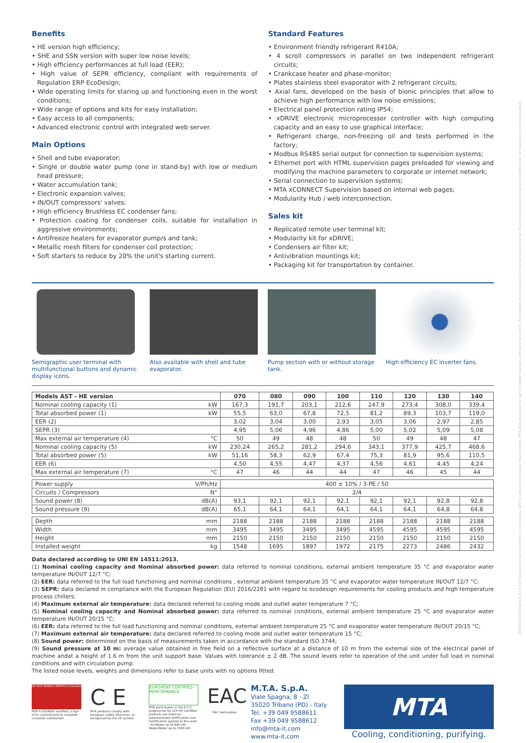5050FC9CY001AA ed. 12-17 | The data contained herein is not binding. With a view to continuous improvement, MTA SpA reserves the right to make changes without prior notice. The images of the products in the document are for illustrative purposes only and therefore do not have any contractual value.
Benefits
• HE version high efficiency;
• SHE and SSN version with super low noise levels;
• High efficiency performances at full load (EER);
• High value of SEPR efficiency, compliant with requirements of Regulation ERP EcoDesign;
• Wide operating limits for staring up and functioning even in the worst conditions;
• Wide range of options and kits for easy installation;
• Easy access to all components;
• Advanced electronic control with integrated web server.
Main Options
• Shell and tube evaporator;
• Single or double water pump (one in stand-by) with low or medium head pressure;
• Water accumulation tank;
• Electronic expansion valves;
• IN/OUT compressors' valves;
• High efficiency Brushless EC condenser fans;
• Protection coating for condenser coils, suitable for installation in aggressive environments;
• Antifreeze heaters for evaporator pump/s and tank;
• Metallic mesh filters for condenser coil protection;
• Soft starters to reduce by 20% the unit's starting current.
Standard Features
• Environment friendly refrigerant R410A;
• 4 scroll compressors in parallel on two independent refrigerant circuits;
• Crankcase heater and phase-monitor;
• Plates stainless steel evaporator with 2 refrigerant circuits;
• Axial fans, developed on the basis of bionic principles that allow to achieve high performance with low noise emissions;
• Electrical panel protection rating IP54;
• xDRIVE electronic microprocessor controller with high computing capacity and an easy to use graphical interface;
• Refrigerant charge, non-freezing oil and tests performed in the factory;
• Modbus RS485 serial output for connection to supervision systems;
• Ethernet port with HTML supervision pages preloaded for viewing and modifying the machine parameters to corporate or internet network;
• Serial connection to supervision systems;
• MTA xCONNECT Supervision based on internal web pages;
• Modularity Hub / web interconnection.
Sales kit
• Replicated remote user terminal kit;
• Modularity kit for xDRIVE;
• Condensers air filter kit;
• Antivibration mountings kit;
• Packaging kit for transportation by container.
Semigraphic user terminal with multifunctional buttons and dynamic display icons.
Also available with shell and tube evaporator.
Pump section with or without storage tank.
High efficiency EC inverter fans.
| Models AST - HE version | | 070 | 080 | 090 | 100 | 110 | 120 | 130 | 140 |
| --- | --- | --- | --- | --- | --- | --- | --- | --- | --- |
| Nominal cooling capacity (1) | kW | 167,3 | 191,7 | 203,1 | 212,6 | 247,9 | 273,4 | 308,0 | 339,4 |
| Total absorbed power (1) | kW | 55,5 | 63,0 | 67,8 | 72,5 | 81,2 | 89,3 | 103,7 | 119,0 |
| EER (2) | | 3,02 | 3,04 | 3,00 | 2,93 | 3,05 | 3,06 | 2,97 | 2,85 |
| SEPR (3) | | 4,95 | 5,06 | 4,96 | 4,86 | 5,00 | 5,02 | 5,09 | 5,08 |
| Max external air temperature (4) | °C | 50 | 49 | 48 | 48 | 50 | 49 | 48 | 47 |
| Nominal cooling capacity (5) | kW | 230,24 | 265,2 | 281,2 | 294,6 | 343,1 | 377,9 | 425,7 | 468,6 |
| Total absorbed power (5) | kW | 51,16 | 58,3 | 62,9 | 67,4 | 75,3 | 81,9 | 95,6 | 110,5 |
| EER (6) | | 4,50 | 4,55 | 4,47 | 4,37 | 4,56 | 4,61 | 4,45 | 4,24 |
| Max external air temperature (7) | °C | 47 | 46 | 44 | 44 | 47 | 46 | 45 | 44 |
| Power supply | V/Ph/Hz | 400 ± 10% / 3-PE / 50 | | | | | | | |
| Circuits / Compressors | N° | 2/4 | | | | | | | |
| Sound power (8) | dB(A) | 93,1 | 92,1 | 92,1 | 92,1 | 92,1 | 92,1 | 92,8 | 92,8 |
| Sound pressure (9) | dB(A) | 65,1 | 64,1 | 64,1 | 64,1 | 64,1 | 64,1 | 64,8 | 64,8 |
| Depth | mm | 2188 | 2188 | 2188 | 2188 | 2188 | 2188 | 2188 | 2188 |
| Width | mm | 3495 | 3495 | 3495 | 3495 | 4595 | 4595 | 4595 | 4595 |
| Height | mm | 2150 | 2150 | 2150 | 2150 | 2150 | 2150 | 2150 | 2150 |
| Installed weight | kg | 1548 | 1695 | 1897 | 1972 | 2175 | 2273 | 2486 | 2432 |
Data declared according to UNI EN 14511:2013.
(1) Nominal cooling capacity and Nominal absorbed power: data referred to nominal conditions, external ambient temperature 35 °C and evaporator water temperature IN/OUT 12/7 °C;
(2) EER: data referred to the full load functioning and nominal conditions , external ambient temperature 35 °C and evaporator water temperature IN/OUT 12/7 °C;
(3) SEPR: data declared in compliance with the European Regulation (EU) 2016/2281 with regard to ecodesign requirements for cooling products and high temperature process chillers;
(4) Maximum external air temperature: data declared referred to cooling mode and outlet water temperature 7 °C;
(5) Nominal cooling capacity and Nominal absorbed power: data referred to nominal conditions, external ambient temperature 25 °C and evaporator water temperature IN/OUT 20/15 °C;
(6) EER: data referred to the full load functioning and nominal conditions, external ambient temperature 25 °C and evaporator water temperature IN/OUT 20/15 °C;
(7) Maximum external air temperature: data declared referred to cooling mode and outlet water temperature 15 °C;
(8) Sound power: determined on the basis of measurements taken in accordance with the standard ISO 3744;
(9) Sound pressure at 10 m: average value obtained in free field on a reflective surface at a distance of 10 m from the external side of the electrical panel of machine andat a height of 1.6 m from the unit support base. Values with tolerance ± 2 dB. The sound levels refer to operation of the unit under full load in nominal conditions and with circulation pump.
The listed noise levels, weights and dimensions refer to base units with no options fitted.
ISO 9001 BUREAU VERITAS Certification
MTA is ISO9001 certified, a sign of its commitment to complete customer satisfaction.
C E
MTA products comply with European safety directives, as recognised by the CE symbol.
EUROVENT CERTIFIED PERFORMANCE
MTA participates in the E.C.C. programme for LCP-HP. Certified products are listed on: www.eurovent-certification.com Certification applied to the units: - Air/Water up to 600 kW - Water/Water up to 1500 kW
EAC
EAC Declaration
M.T.A. S.p.A.
Viale Spagna, 8 - ZI
35020 Tribano (PD) - Italy
Tel. +39 049 9588611
Fax +39 049 9588612
info@mta-it.com
www.mta-it.com
MTA
Cooling, conditioning, purifying.